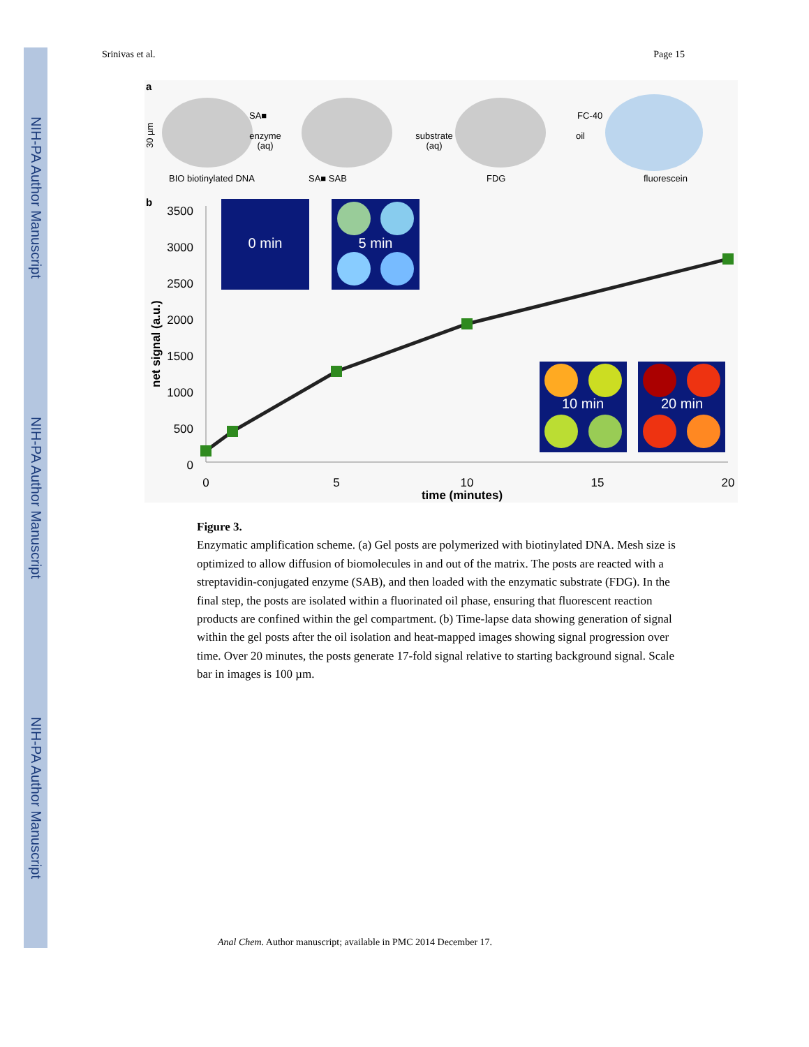NIH-PA Author Manuscript
NIH-PA Author Manuscript
NIH-PA Author Manuscript
Srinivas et al. Page 15
a
SA■
enzyme
(aq)
substrate
(aq)
FC-40
oil
30 µm
BIO biotinylated DNA
SA■ SAB
FDG
fluorescein
b
3500
3000
2500
2000
1500
1000
500
0
0
5
10
15
20
time (minutes)
net signal (a.u.)
0 min
5 min
10 min
20 min
Figure 3.
Enzymatic amplification scheme. (a) Gel posts are polymerized with biotinylated DNA. Mesh size is optimized to allow diffusion of biomolecules in and out of the matrix. The posts are reacted with a streptavidin-conjugated enzyme (SAB), and then loaded with the enzymatic substrate (FDG). In the final step, the posts are isolated within a fluorinated oil phase, ensuring that fluorescent reaction products are confined within the gel compartment. (b) Time-lapse data showing generation of signal within the gel posts after the oil isolation and heat-mapped images showing signal progression over time. Over 20 minutes, the posts generate 17-fold signal relative to starting background signal. Scale bar in images is 100 µm.
Anal Chem. Author manuscript; available in PMC 2014 December 17.